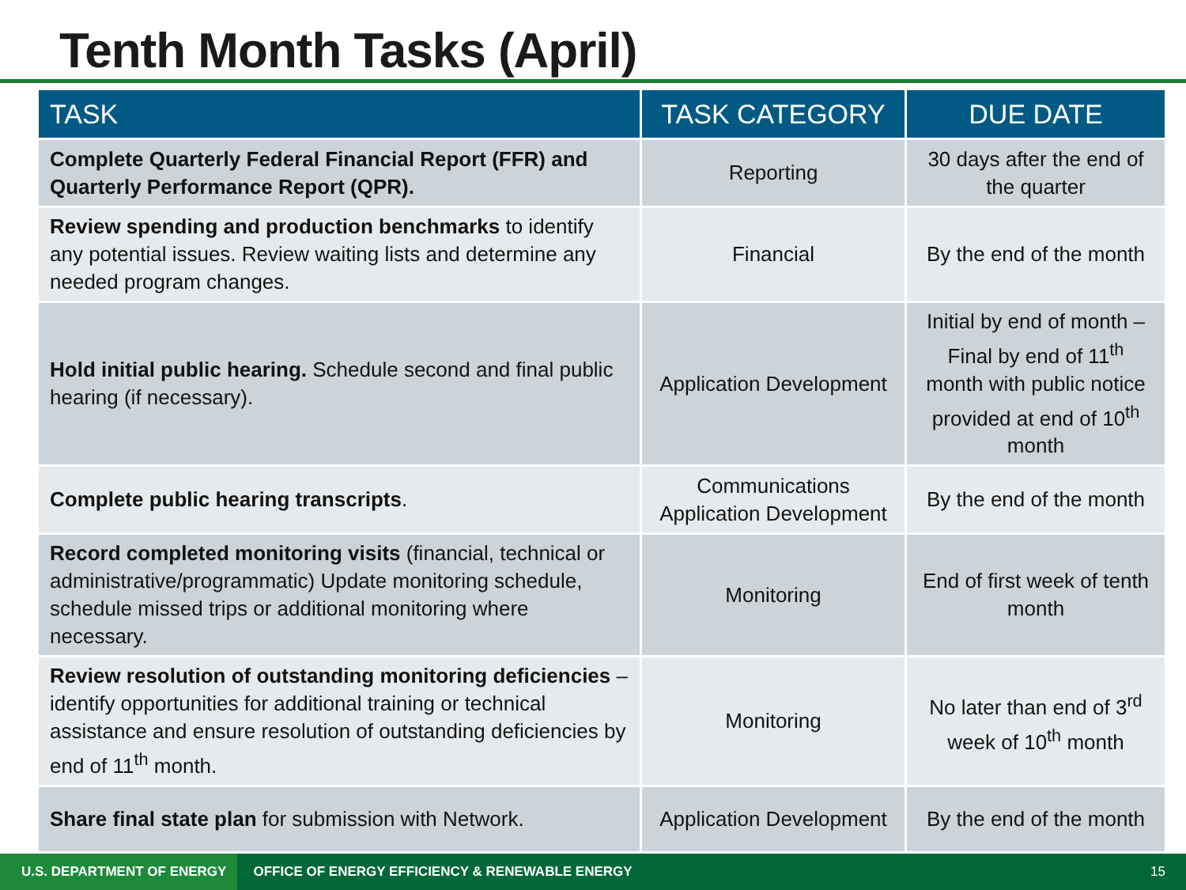Tenth Month Tasks (April)
| TASK | TASK CATEGORY | DUE DATE |
| --- | --- | --- |
| Complete Quarterly Federal Financial Report (FFR) and Quarterly Performance Report (QPR). | Reporting | 30 days after the end of the quarter |
| Review spending and production benchmarks to identify any potential issues. Review waiting lists and determine any needed program changes. | Financial | By the end of the month |
| Hold initial public hearing. Schedule second and final public hearing (if necessary). | Application Development | Initial by end of month – Final by end of 11<sup>th</sup> month with public notice provided at end of 10<sup>th</sup> month |
| Complete public hearing transcripts . | Communications Application Development | By the end of the month |
| Record completed monitoring visits (financial, technical or administrative/programmatic) Update monitoring schedule, schedule missed trips or additional monitoring where necessary. | Monitoring | End of first week of tenth month |
| Review resolution of outstanding monitoring deficiencies – identify opportunities for additional training or technical assistance and ensure resolution of outstanding deficiencies by end of 11<sup>th</sup> month. | Monitoring | No later than end of 3<sup>rd</sup> week of 10<sup>th</sup> month |
| Share final state plan for submission with Network. | Application Development | By the end of the month |
U.S. DEPARTMENT OF ENERGY
OFFICE OF ENERGY EFFICIENCY & RENEWABLE ENERGY
15